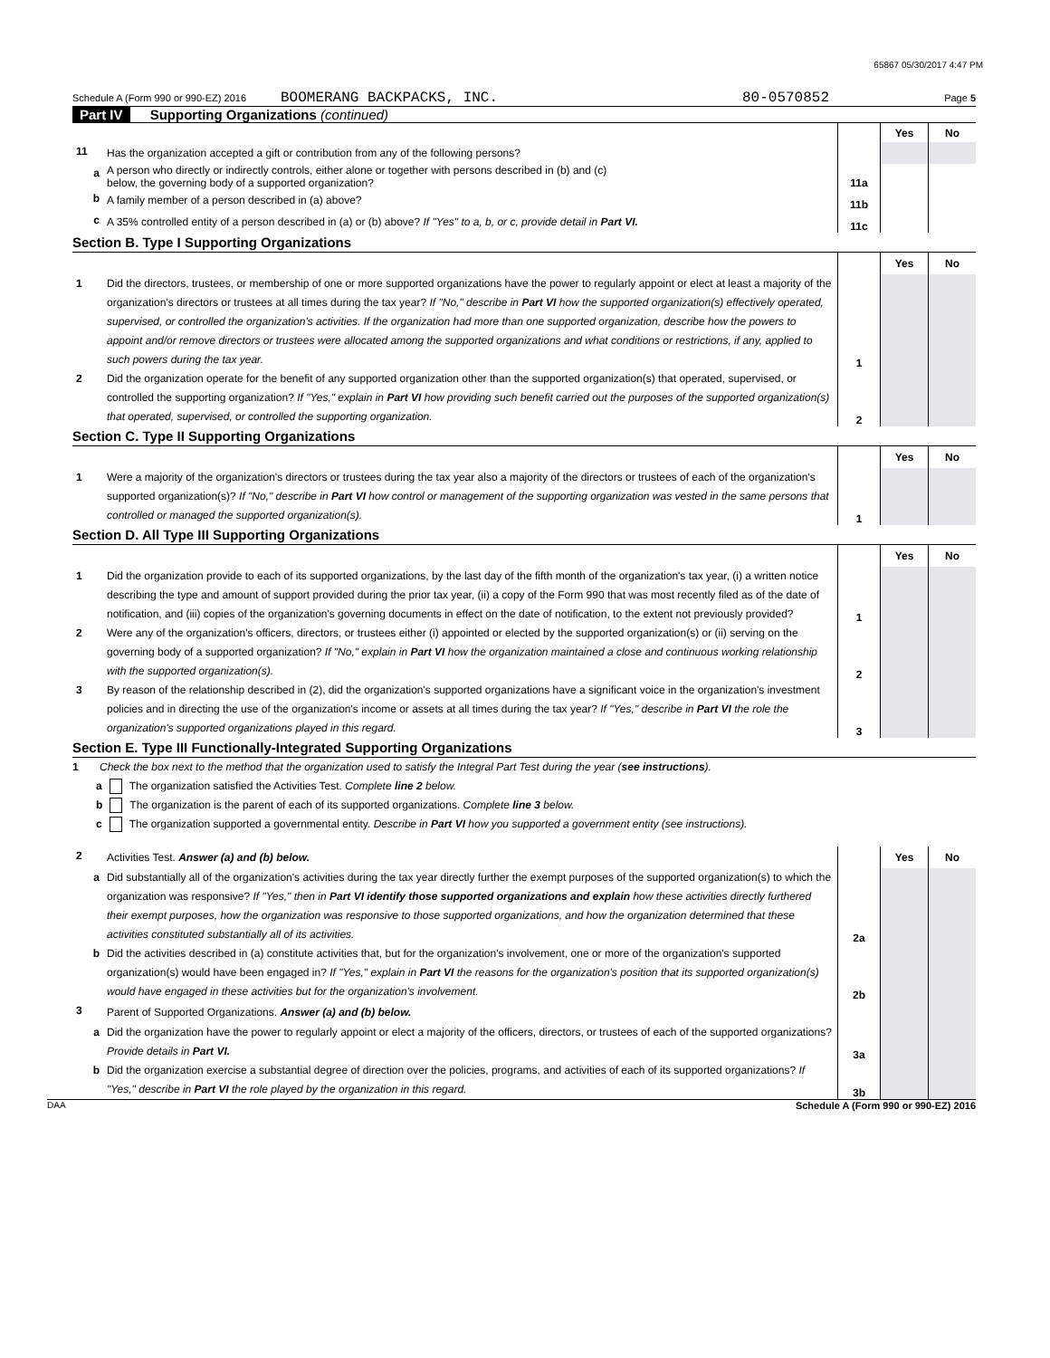65867 05/30/2017 4:47 PM
Schedule A (Form 990 or 990-EZ) 2016 BOOMERANG BACKPACKS, INC. 80-0570852 Page 5
Part IV Supporting Organizations (continued)
| | | | Yes | No |
| 11 | Has the organization accepted a gift or contribution from any of the following persons? | | | |
| a | A person who directly or indirectly controls, either alone or together with persons described in (b) and (c) below, the governing body of a supported organization? | 11a | | |
| b | A family member of a person described in (a) above? | 11b | | |
| c | A 35% controlled entity of a person described in (a) or (b) above? If "Yes" to a, b, or c, provide detail in Part VI. | 11c | | |
Section B. Type I Supporting Organizations
| | | | Yes | No |
| 1 | Did the directors, trustees, or membership of one or more supported organizations have the power to regularly appoint or elect at least a majority of the organization's directors or trustees at all times during the tax year? If "No," describe in Part VI how the supported organization(s) effectively operated, supervised, or controlled the organization's activities. If the organization had more than one supported organization, describe how the powers to appoint and/or remove directors or trustees were allocated among the supported organizations and what conditions or restrictions, if any, applied to such powers during the tax year. | 1 | | |
| 2 | Did the organization operate for the benefit of any supported organization other than the supported organization(s) that operated, supervised, or controlled the supporting organization? If "Yes," explain in Part VI how providing such benefit carried out the purposes of the supported organization(s) that operated, supervised, or controlled the supporting organization. | 2 | | |
Section C. Type II Supporting Organizations
| | | | Yes | No |
| 1 | Were a majority of the organization's directors or trustees during the tax year also a majority of the directors or trustees of each of the organization's supported organization(s)? If "No," describe in Part VI how control or management of the supporting organization was vested in the same persons that controlled or managed the supported organization(s). | 1 | | |
Section D. All Type III Supporting Organizations
| | | | Yes | No |
| 1 | Did the organization provide to each of its supported organizations, by the last day of the fifth month of the organization's tax year, (i) a written notice describing the type and amount of support provided during the prior tax year, (ii) a copy of the Form 990 that was most recently filed as of the date of notification, and (iii) copies of the organization's governing documents in effect on the date of notification, to the extent not previously provided? | 1 | | |
| 2 | Were any of the organization's officers, directors, or trustees either (i) appointed or elected by the supported organization(s) or (ii) serving on the governing body of a supported organization? If "No," explain in Part VI how the organization maintained a close and continuous working relationship with the supported organization(s). | 2 | | |
| 3 | By reason of the relationship described in (2), did the organization's supported organizations have a significant voice in the organization's investment policies and in directing the use of the organization's income or assets at all times during the tax year? If "Yes," describe in Part VI the role the organization's supported organizations played in this regard. | 3 | | |
Section E. Type III Functionally-Integrated Supporting Organizations
1 Check the box next to the method that the organization used to satisfy the Integral Part Test during the year (see instructions).
a The organization satisfied the Activities Test. Complete line 2 below.
b The organization is the parent of each of its supported organizations. Complete line 3 below.
c The organization supported a governmental entity. Describe in Part VI how you supported a government entity (see instructions).
| 2 | Activities Test. Answer (a) and (b) below. | | Yes | No |
| a | Did substantially all of the organization's activities during the tax year directly further the exempt purposes of the supported organization(s) to which the organization was responsive? If "Yes," then in Part VI identify those supported organizations and explain how these activities directly furthered their exempt purposes, how the organization was responsive to those supported organizations, and how the organization determined that these activities constituted substantially all of its activities. | 2a | | |
| b | Did the activities described in (a) constitute activities that, but for the organization's involvement, one or more of the organization's supported organization(s) would have been engaged in? If "Yes," explain in Part VI the reasons for the organization's position that its supported organization(s) would have engaged in these activities but for the organization's involvement. | 2b | | |
| 3 | Parent of Supported Organizations. Answer (a) and (b) below. | | | |
| a | Did the organization have the power to regularly appoint or elect a majority of the officers, directors, or trustees of each of the supported organizations? Provide details in Part VI. | 3a | | |
| b | Did the organization exercise a substantial degree of direction over the policies, programs, and activities of each of its supported organizations? If "Yes," describe in Part VI the role played by the organization in this regard. | 3b | | |
DAA Schedule A (Form 990 or 990-EZ) 2016